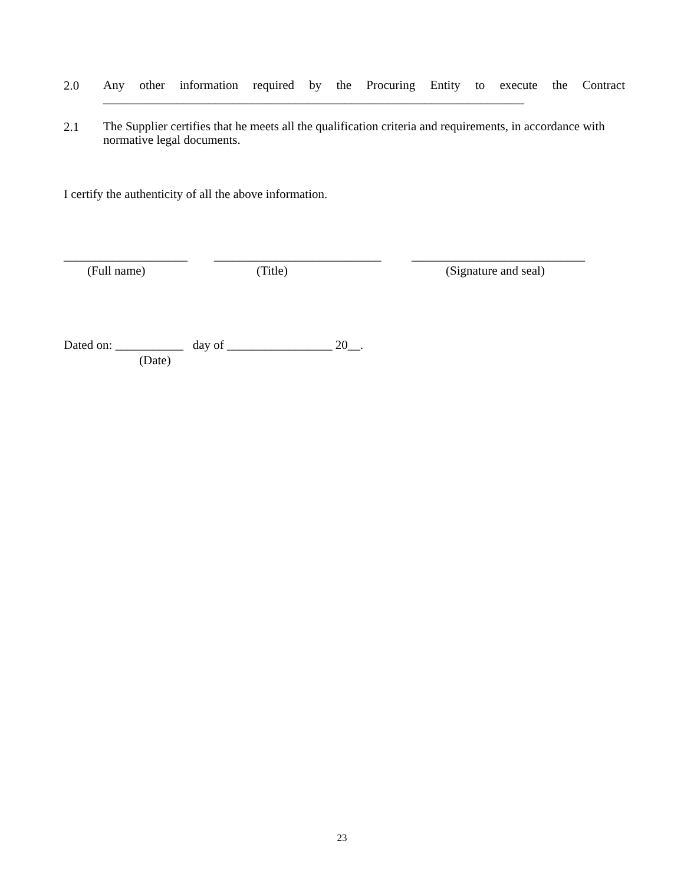2.0
Any other information required by the Procuring Entity to execute the Contract
____________________________________________________________________
2.1
The Supplier certifies that he meets all the qualification criteria and requirements, in accordance with normative legal documents.
I certify the authenticity of all the above information.
____________________
(Full name)
___________________________
(Title)
____________________________
(Signature and seal)
Dated on: ___________ day of _________________ 20__.
(Date)
23